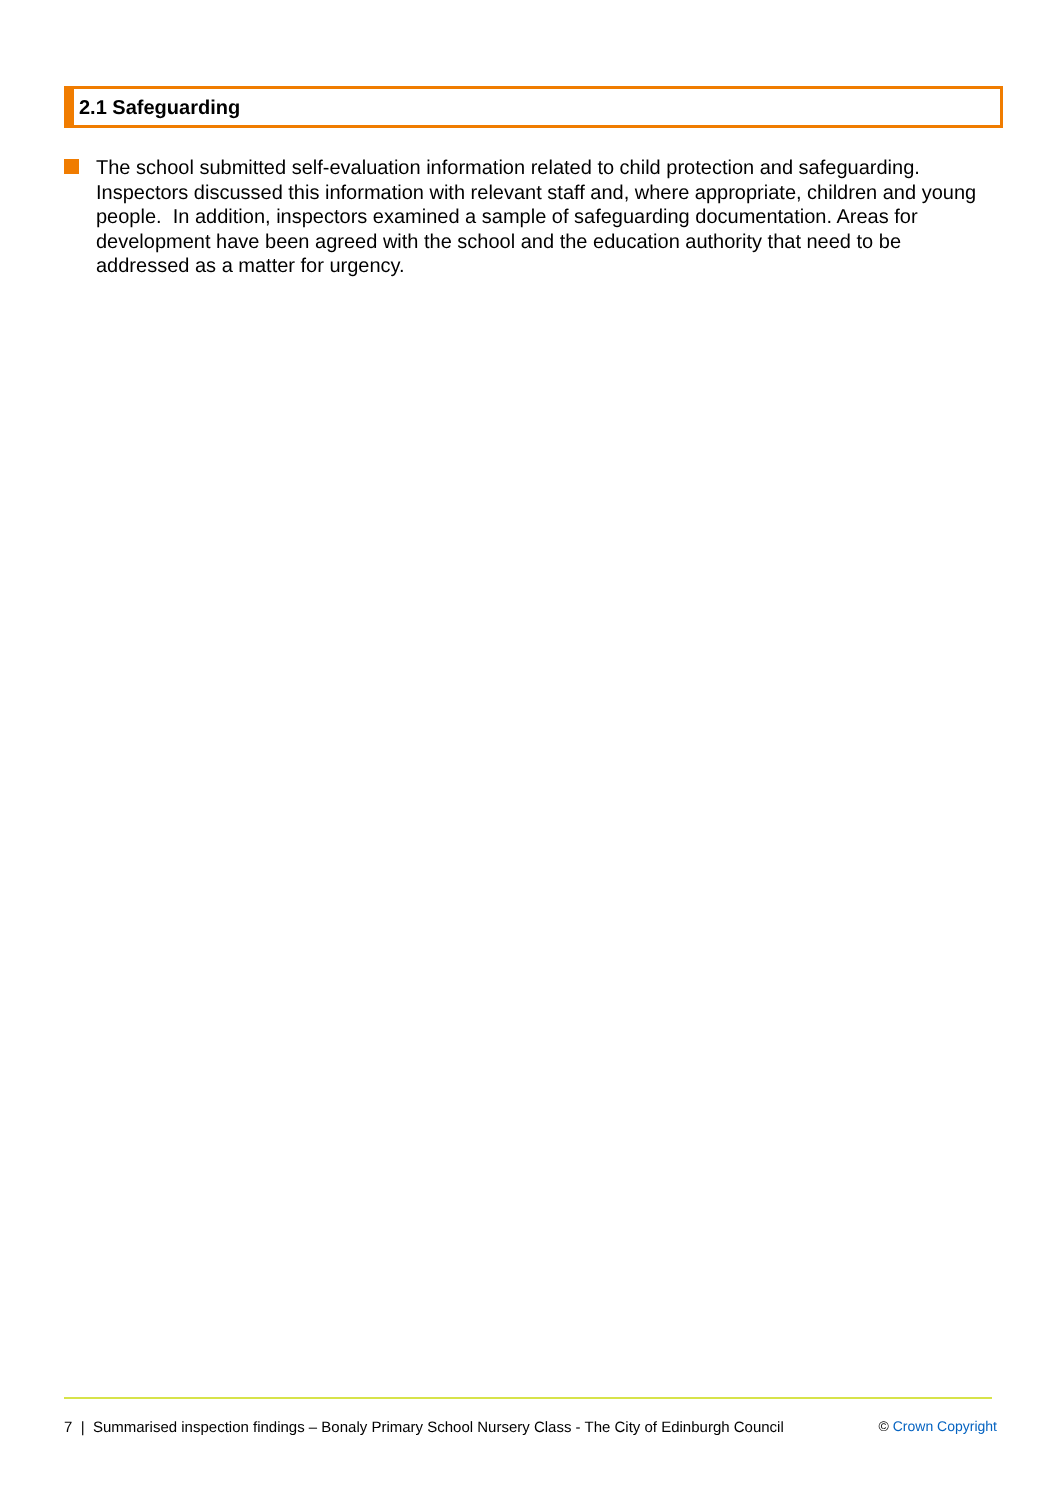2.1 Safeguarding
The school submitted self-evaluation information related to child protection and safeguarding. Inspectors discussed this information with relevant staff and, where appropriate, children and young people. In addition, inspectors examined a sample of safeguarding documentation. Areas for development have been agreed with the school and the education authority that need to be addressed as a matter for urgency.
7 | Summarised inspection findings – Bonaly Primary School Nursery Class - The City of Edinburgh Council © Crown Copyright